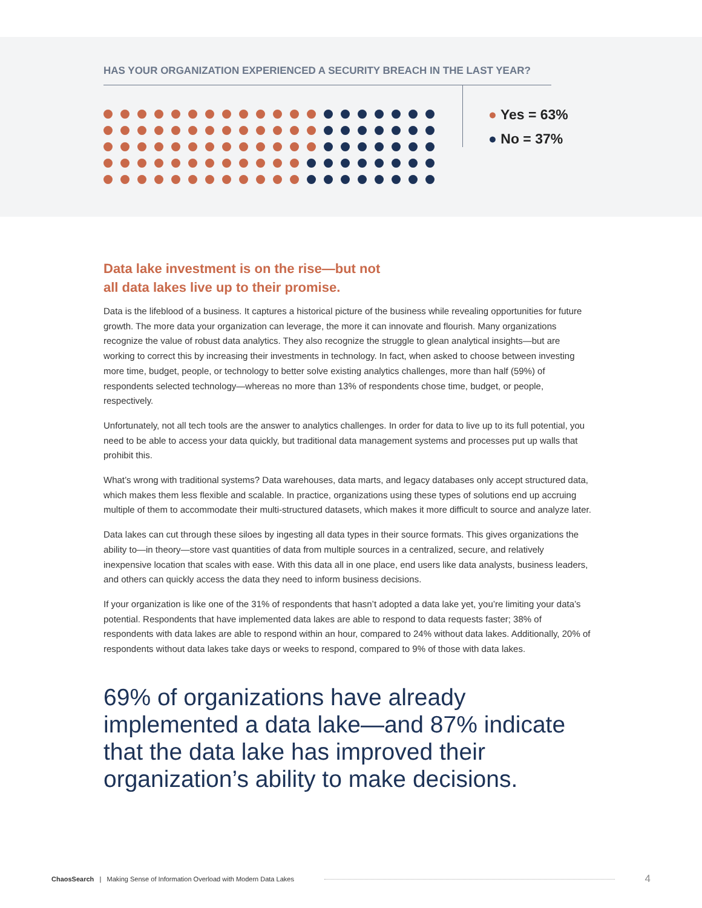HAS YOUR ORGANIZATION EXPERIENCED A SECURITY BREACH IN THE LAST YEAR?
● Yes = 63%
● No = 37%
Data lake investment is on the rise—but not
all data lakes live up to their promise.
Data is the lifeblood of a business. It captures a historical picture of the business while revealing opportunities for future growth. The more data your organization can leverage, the more it can innovate and flourish. Many organizations recognize the value of robust data analytics. They also recognize the struggle to glean analytical insights—but are working to correct this by increasing their investments in technology. In fact, when asked to choose between investing more time, budget, people, or technology to better solve existing analytics challenges, more than half (59%) of respondents selected technology—whereas no more than 13% of respondents chose time, budget, or people, respectively.
Unfortunately, not all tech tools are the answer to analytics challenges. In order for data to live up to its full potential, you need to be able to access your data quickly, but traditional data management systems and processes put up walls that prohibit this.
What’s wrong with traditional systems? Data warehouses, data marts, and legacy databases only accept structured data, which makes them less flexible and scalable. In practice, organizations using these types of solutions end up accruing multiple of them to accommodate their multi-structured datasets, which makes it more difficult to source and analyze later.
Data lakes can cut through these siloes by ingesting all data types in their source formats. This gives organizations the ability to—in theory—store vast quantities of data from multiple sources in a centralized, secure, and relatively inexpensive location that scales with ease. With this data all in one place, end users like data analysts, business leaders, and others can quickly access the data they need to inform business decisions.
If your organization is like one of the 31% of respondents that hasn’t adopted a data lake yet, you’re limiting your data’s potential. Respondents that have implemented data lakes are able to respond to data requests faster; 38% of respondents with data lakes are able to respond within an hour, compared to 24% without data lakes. Additionally, 20% of respondents without data lakes take days or weeks to respond, compared to 9% of those with data lakes.
69% of organizations have already implemented a data lake—and 87% indicate that the data lake has improved their organization’s ability to make decisions.
ChaosSearch | Making Sense of Information Overload with Modern Data Lakes 4